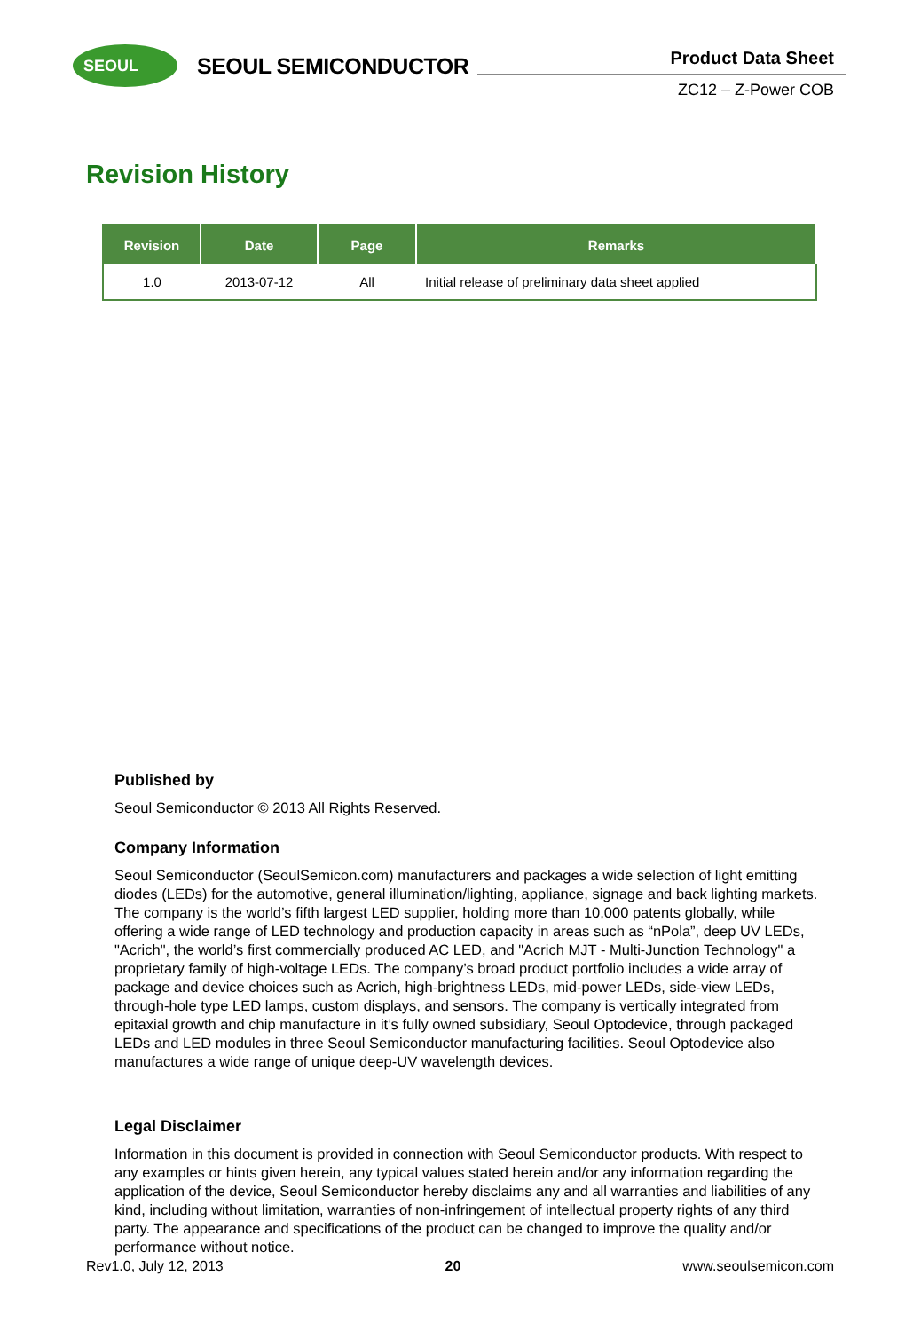SEOUL
SEOUL SEMICONDUCTOR
Product Data Sheet
ZC12 – Z-Power COB
Revision History
| Revision | Date | Page | Remarks |
| --- | --- | --- | --- |
| 1.0 | 2013-07-12 | All | Initial release of preliminary data sheet applied |
Published by
Seoul Semiconductor © 2013 All Rights Reserved.
Company Information
Seoul Semiconductor (SeoulSemicon.com) manufacturers and packages a wide selection of light emitting diodes (LEDs) for the automotive, general illumination/lighting, appliance, signage and back lighting markets. The company is the world’s fifth largest LED supplier, holding more than 10,000 patents globally, while offering a wide range of LED technology and production capacity in areas such as “nPola”, deep UV LEDs, "Acrich", the world’s first commercially produced AC LED, and "Acrich MJT - Multi-Junction Technology" a proprietary family of high-voltage LEDs. The company’s broad product portfolio includes a wide array of package and device choices such as Acrich, high-brightness LEDs, mid-power LEDs, side-view LEDs, through-hole type LED lamps, custom displays, and sensors. The company is vertically integrated from epitaxial growth and chip manufacture in it’s fully owned subsidiary, Seoul Optodevice, through packaged LEDs and LED modules in three Seoul Semiconductor manufacturing facilities. Seoul Optodevice also manufactures a wide range of unique deep-UV wavelength devices.
Legal Disclaimer
Information in this document is provided in connection with Seoul Semiconductor products. With respect to any examples or hints given herein, any typical values stated herein and/or any information regarding the application of the device, Seoul Semiconductor hereby disclaims any and all warranties and liabilities of any kind, including without limitation, warranties of non-infringement of intellectual property rights of any third party. The appearance and specifications of the product can be changed to improve the quality and/or performance without notice.
Rev1.0, July 12, 2013 20 www.seoulsemicon.com